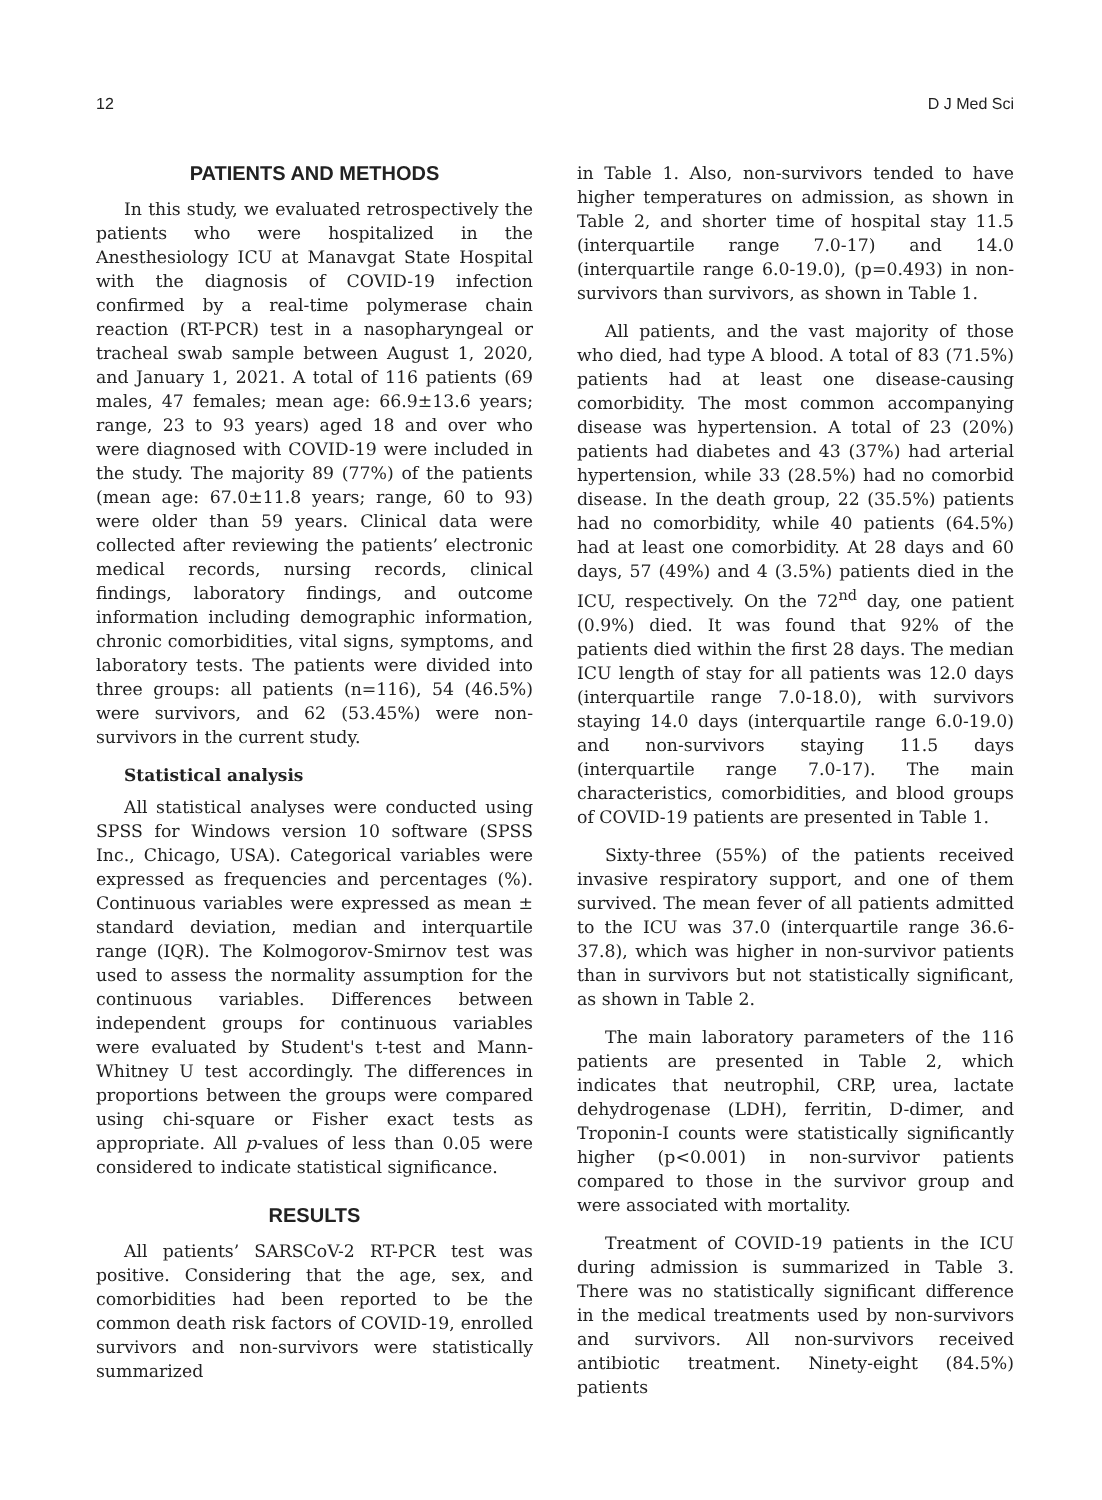12 D J Med Sci
PATIENTS AND METHODS
In this study, we evaluated retrospectively the patients who were hospitalized in the Anesthesiology ICU at Manavgat State Hospital with the diagnosis of COVID-19 infection confirmed by a real-time polymerase chain reaction (RT-PCR) test in a nasopharyngeal or tracheal swab sample between August 1, 2020, and January 1, 2021. A total of 116 patients (69 males, 47 females; mean age: 66.9±13.6 years; range, 23 to 93 years) aged 18 and over who were diagnosed with COVID-19 were included in the study. The majority 89 (77%) of the patients (mean age: 67.0±11.8 years; range, 60 to 93) were older than 59 years. Clinical data were collected after reviewing the patients’ electronic medical records, nursing records, clinical findings, laboratory findings, and outcome information including demographic information, chronic comorbidities, vital signs, symptoms, and laboratory tests. The patients were divided into three groups: all patients (n=116), 54 (46.5%) were survivors, and 62 (53.45%) were non-survivors in the current study.
Statistical analysis
All statistical analyses were conducted using SPSS for Windows version 10 software (SPSS Inc., Chicago, USA). Categorical variables were expressed as frequencies and percentages (%). Continuous variables were expressed as mean ± standard deviation, median and interquartile range (IQR). The Kolmogorov-Smirnov test was used to assess the normality assumption for the continuous variables. Differences between independent groups for continuous variables were evaluated by Student's t-test and Mann-Whitney U test accordingly. The differences in proportions between the groups were compared using chi-square or Fisher exact tests as appropriate. All p-values of less than 0.05 were considered to indicate statistical significance.
RESULTS
All patients’ SARSCoV-2 RT-PCR test was positive. Considering that the age, sex, and comorbidities had been reported to be the common death risk factors of COVID-19, enrolled survivors and non-survivors were statistically summarized
in Table 1. Also, non-survivors tended to have higher temperatures on admission, as shown in Table 2, and shorter time of hospital stay 11.5 (interquartile range 7.0-17) and 14.0 (interquartile range 6.0-19.0), (p=0.493) in non-survivors than survivors, as shown in Table 1.
All patients, and the vast majority of those who died, had type A blood. A total of 83 (71.5%) patients had at least one disease-causing comorbidity. The most common accompanying disease was hypertension. A total of 23 (20%) patients had diabetes and 43 (37%) had arterial hypertension, while 33 (28.5%) had no comorbid disease. In the death group, 22 (35.5%) patients had no comorbidity, while 40 patients (64.5%) had at least one comorbidity. At 28 days and 60 days, 57 (49%) and 4 (3.5%) patients died in the ICU, respectively. On the 72<sup>nd</sup> day, one patient (0.9%) died. It was found that 92% of the patients died within the first 28 days. The median ICU length of stay for all patients was 12.0 days (interquartile range 7.0-18.0), with survivors staying 14.0 days (interquartile range 6.0-19.0) and non-survivors staying 11.5 days (interquartile range 7.0-17). The main characteristics, comorbidities, and blood groups of COVID-19 patients are presented in Table 1.
Sixty-three (55%) of the patients received invasive respiratory support, and one of them survived. The mean fever of all patients admitted to the ICU was 37.0 (interquartile range 36.6-37.8), which was higher in non-survivor patients than in survivors but not statistically significant, as shown in Table 2.
The main laboratory parameters of the 116 patients are presented in Table 2, which indicates that neutrophil, CRP, urea, lactate dehydrogenase (LDH), ferritin, D-dimer, and Troponin-I counts were statistically significantly higher (p<0.001) in non-survivor patients compared to those in the survivor group and were associated with mortality.
Treatment of COVID-19 patients in the ICU during admission is summarized in Table 3. There was no statistically significant difference in the medical treatments used by non-survivors and survivors. All non-survivors received antibiotic treatment. Ninety-eight (84.5%) patients